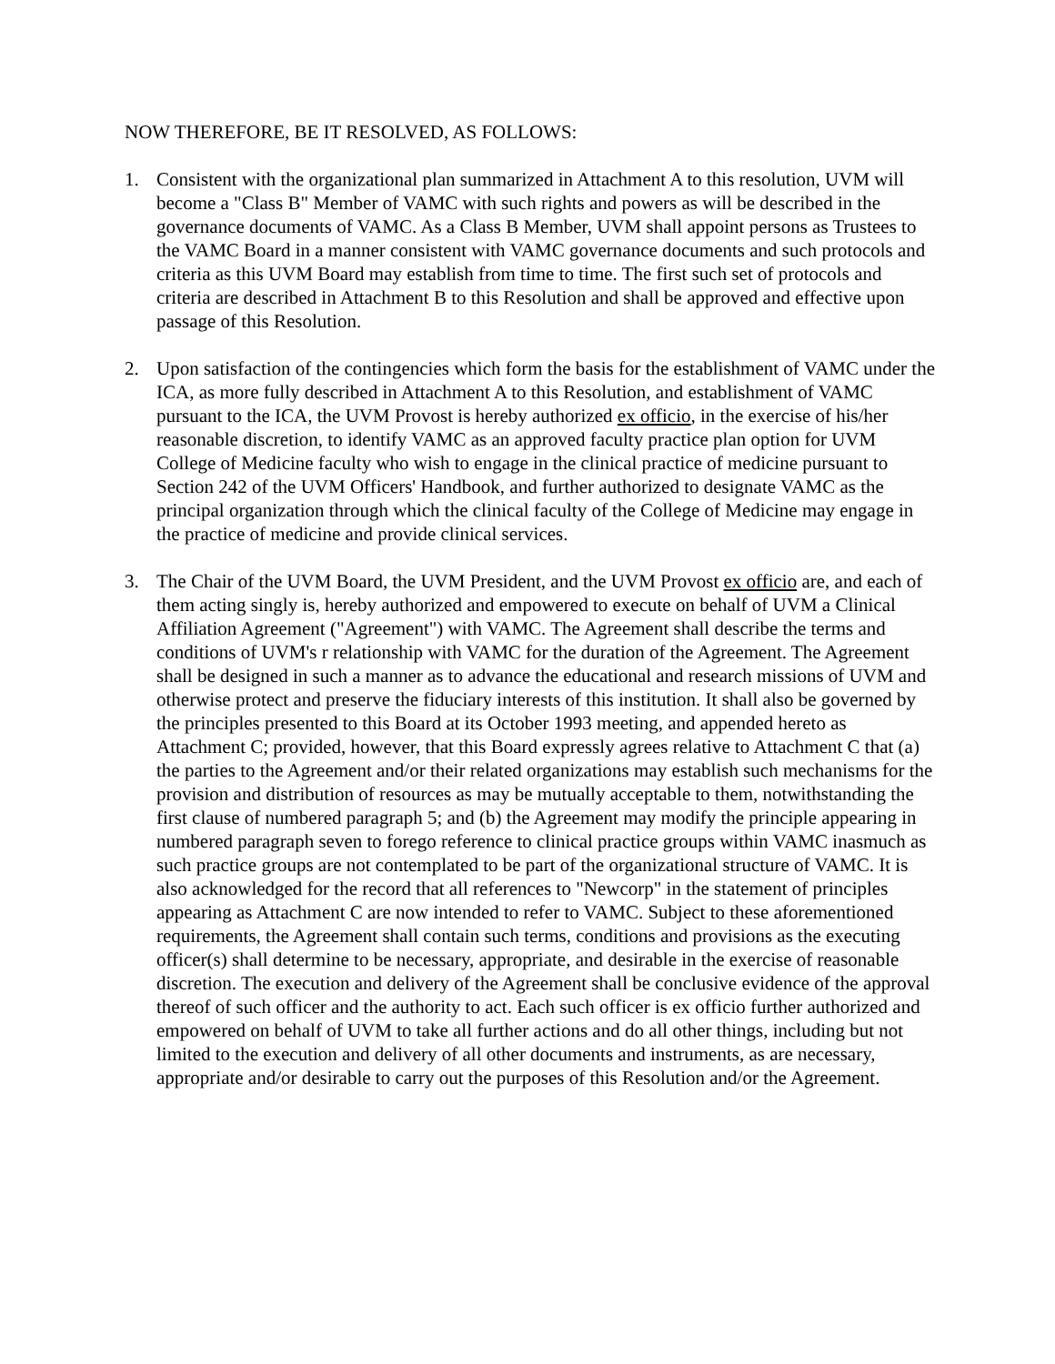NOW THEREFORE, BE IT RESOLVED, AS FOLLOWS:
1. Consistent with the organizational plan summarized in Attachment A to this resolution, UVM will become a "Class B" Member of VAMC with such rights and powers as will be described in the governance documents of VAMC. As a Class B Member, UVM shall appoint persons as Trustees to the VAMC Board in a manner consistent with VAMC governance documents and such protocols and criteria as this UVM Board may establish from time to time. The first such set of protocols and criteria are described in Attachment B to this Resolution and shall be approved and effective upon passage of this Resolution.
2. Upon satisfaction of the contingencies which form the basis for the establishment of VAMC under the ICA, as more fully described in Attachment A to this Resolution, and establishment of VAMC pursuant to the ICA, the UVM Provost is hereby authorized ex officio, in the exercise of his/her reasonable discretion, to identify VAMC as an approved faculty practice plan option for UVM College of Medicine faculty who wish to engage in the clinical practice of medicine pursuant to Section 242 of the UVM Officers' Handbook, and further authorized to designate VAMC as the principal organization through which the clinical faculty of the College of Medicine may engage in the practice of medicine and provide clinical services.
3. The Chair of the UVM Board, the UVM President, and the UVM Provost ex officio are, and each of them acting singly is, hereby authorized and empowered to execute on behalf of UVM a Clinical Affiliation Agreement ("Agreement") with VAMC. The Agreement shall describe the terms and conditions of UVM's r relationship with VAMC for the duration of the Agreement. The Agreement shall be designed in such a manner as to advance the educational and research missions of UVM and otherwise protect and preserve the fiduciary interests of this institution. It shall also be governed by the principles presented to this Board at its October 1993 meeting, and appended hereto as Attachment C; provided, however, that this Board expressly agrees relative to Attachment C that (a) the parties to the Agreement and/or their related organizations may establish such mechanisms for the provision and distribution of resources as may be mutually acceptable to them, notwithstanding the first clause of numbered paragraph 5; and (b) the Agreement may modify the principle appearing in numbered paragraph seven to forego reference to clinical practice groups within VAMC inasmuch as such practice groups are not contemplated to be part of the organizational structure of VAMC. It is also acknowledged for the record that all references to "Newcorp" in the statement of principles appearing as Attachment C are now intended to refer to VAMC. Subject to these aforementioned requirements, the Agreement shall contain such terms, conditions and provisions as the executing officer(s) shall determine to be necessary, appropriate, and desirable in the exercise of reasonable discretion. The execution and delivery of the Agreement shall be conclusive evidence of the approval thereof of such officer and the authority to act. Each such officer is ex officio further authorized and empowered on behalf of UVM to take all further actions and do all other things, including but not limited to the execution and delivery of all other documents and instruments, as are necessary, appropriate and/or desirable to carry out the purposes of this Resolution and/or the Agreement.